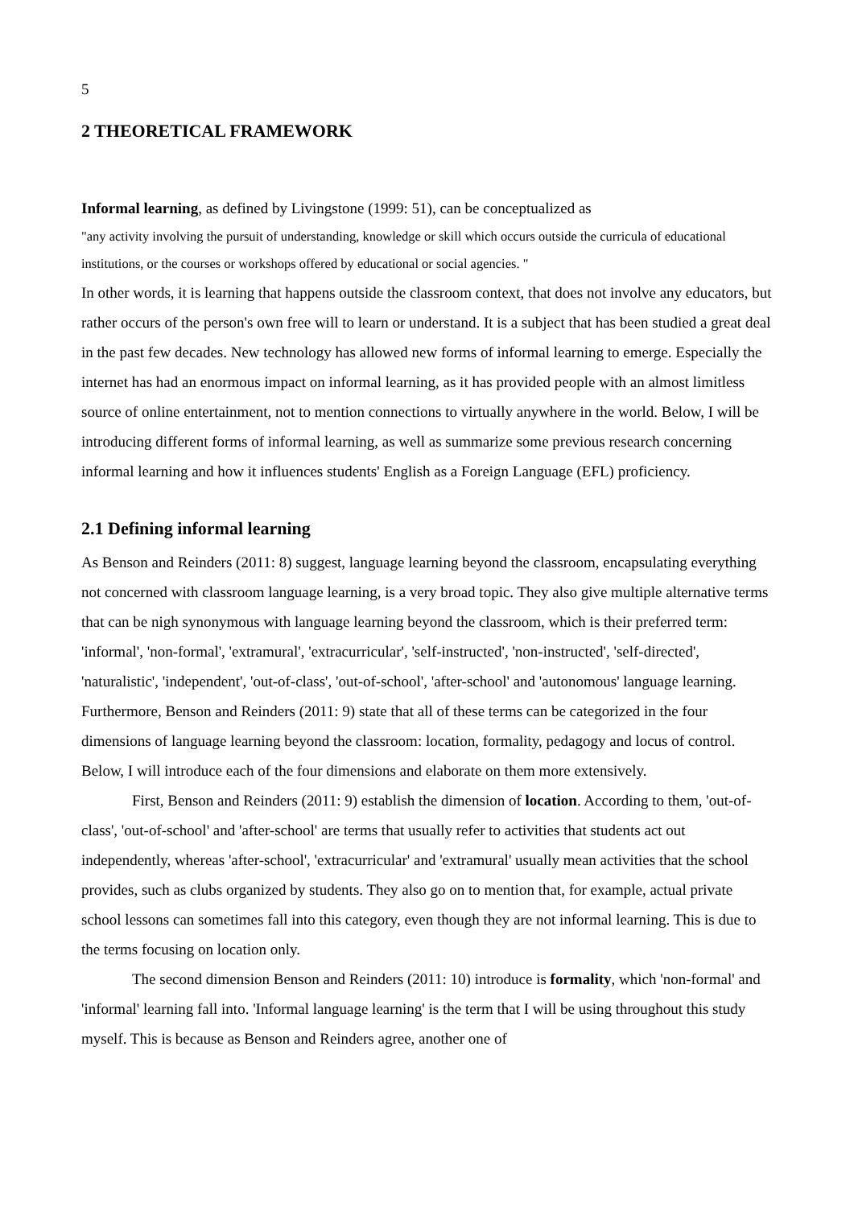5
2 THEORETICAL FRAMEWORK
Informal learning, as defined by Livingstone (1999: 51), can be conceptualized as
"any activity involving the pursuit of understanding, knowledge or skill which occurs outside the curricula of educational institutions, or the courses or workshops offered by educational or social agencies. "
In other words, it is learning that happens outside the classroom context, that does not involve any educators, but rather occurs of the person's own free will to learn or understand. It is a subject that has been studied a great deal in the past few decades. New technology has allowed new forms of informal learning to emerge. Especially the internet has had an enormous impact on informal learning, as it has provided people with an almost limitless source of online entertainment, not to mention connections to virtually anywhere in the world. Below, I will be introducing different forms of informal learning, as well as summarize some previous research concerning informal learning and how it influences students' English as a Foreign Language (EFL) proficiency.
2.1 Defining informal learning
As Benson and Reinders (2011: 8) suggest, language learning beyond the classroom, encapsulating everything not concerned with classroom language learning, is a very broad topic. They also give multiple alternative terms that can be nigh synonymous with language learning beyond the classroom, which is their preferred term: 'informal', 'non-formal', 'extramural', 'extracurricular', 'self-instructed', 'non-instructed', 'self-directed', 'naturalistic', 'independent', 'out-of-class', 'out-of-school', 'after-school' and 'autonomous' language learning. Furthermore, Benson and Reinders (2011: 9) state that all of these terms can be categorized in the four dimensions of language learning beyond the classroom: location, formality, pedagogy and locus of control. Below, I will introduce each of the four dimensions and elaborate on them more extensively.
First, Benson and Reinders (2011: 9) establish the dimension of location. According to them, 'out-of-class', 'out-of-school' and 'after-school' are terms that usually refer to activities that students act out independently, whereas 'after-school', 'extracurricular' and 'extramural' usually mean activities that the school provides, such as clubs organized by students. They also go on to mention that, for example, actual private school lessons can sometimes fall into this category, even though they are not informal learning. This is due to the terms focusing on location only.
The second dimension Benson and Reinders (2011: 10) introduce is formality, which 'non-formal' and 'informal' learning fall into. 'Informal language learning' is the term that I will be using throughout this study myself. This is because as Benson and Reinders agree, another one of